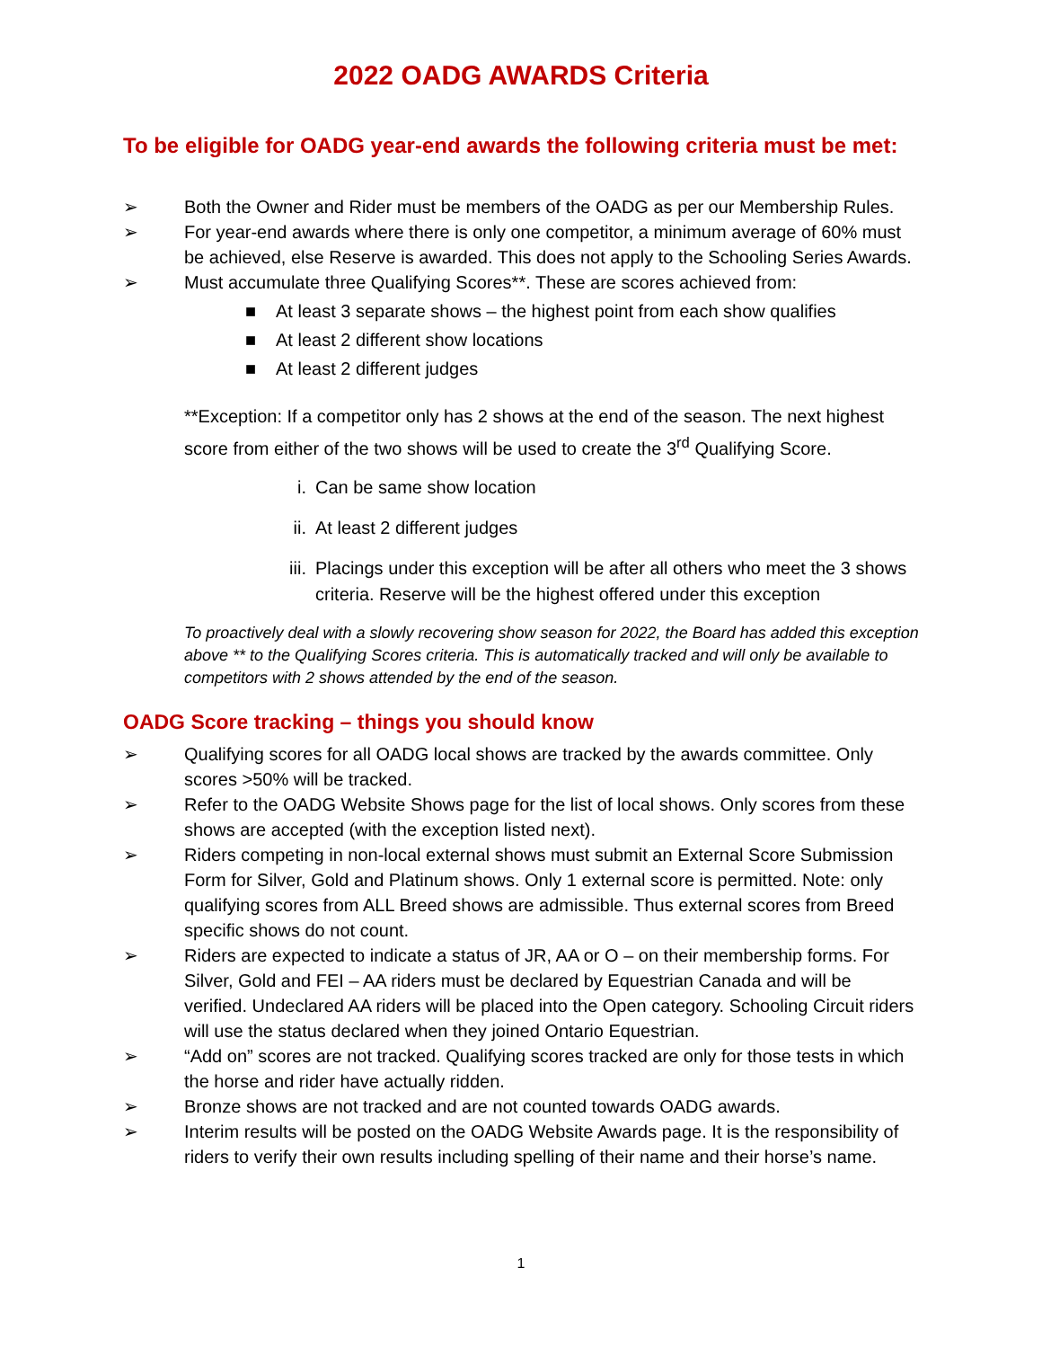2022 OADG AWARDS Criteria
To be eligible for OADG year-end awards the following criteria must be met:
➢ Both the Owner and Rider must be members of the OADG as per our Membership Rules.
➢ For year-end awards where there is only one competitor, a minimum average of 60% must be achieved, else Reserve is awarded. This does not apply to the Schooling Series Awards.
➢ Must accumulate three Qualifying Scores**. These are scores achieved from:
■ At least 3 separate shows – the highest point from each show qualifies
■ At least 2 different show locations
■ At least 2 different judges
**Exception: If a competitor only has 2 shows at the end of the season. The next highest score from either of the two shows will be used to create the 3<sup>rd</sup> Qualifying Score.
i. Can be same show location
ii. At least 2 different judges
iii.
Placings under this exception will be after all others who meet the 3 shows criteria. Reserve will be the highest offered under this exception
To proactively deal with a slowly recovering show season for 2022, the Board has added this exception above ** to the Qualifying Scores criteria. This is automatically tracked and will only be available to competitors with 2 shows attended by the end of the season.
OADG Score tracking – things you should know
➢ Qualifying scores for all OADG local shows are tracked by the awards committee. Only scores >50% will be tracked.
➢ Refer to the OADG Website Shows page for the list of local shows. Only scores from these shows are accepted (with the exception listed next).
➢ Riders competing in non-local external shows must submit an External Score Submission Form for Silver, Gold and Platinum shows. Only 1 external score is permitted. Note: only qualifying scores from ALL Breed shows are admissible. Thus external scores from Breed specific shows do not count.
➢ Riders are expected to indicate a status of JR, AA or O – on their membership forms. For Silver, Gold and FEI – AA riders must be declared by Equestrian Canada and will be verified. Undeclared AA riders will be placed into the Open category. Schooling Circuit riders will use the status declared when they joined Ontario Equestrian.
➢ “Add on” scores are not tracked. Qualifying scores tracked are only for those tests in which the horse and rider have actually ridden.
➢ Bronze shows are not tracked and are not counted towards OADG awards.
➢ Interim results will be posted on the OADG Website Awards page. It is the responsibility of riders to verify their own results including spelling of their name and their horse’s name.
1